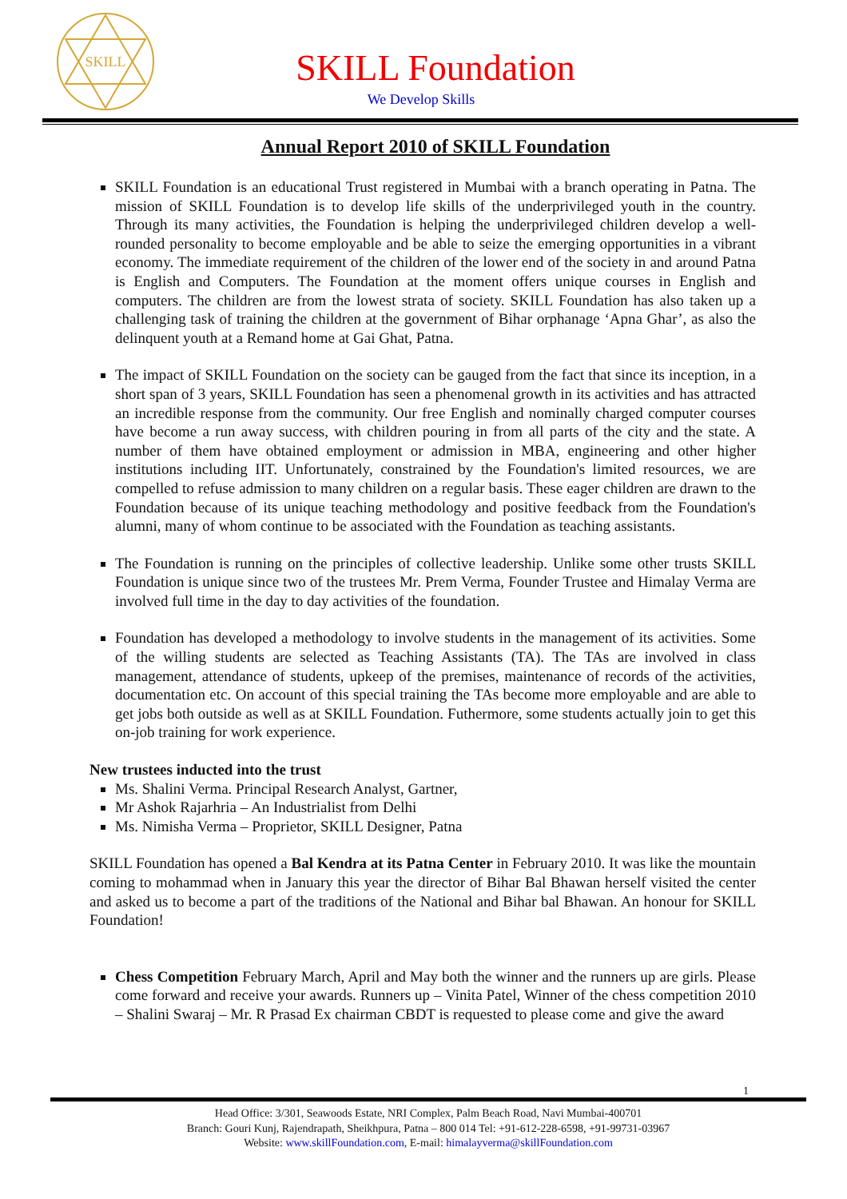SKILL
SKILL Foundation
We Develop Skills
Annual Report 2010 of SKILL Foundation
SKILL Foundation is an educational Trust registered in Mumbai with a branch operating in Patna. The mission of SKILL Foundation is to develop life skills of the underprivileged youth in the country. Through its many activities, the Foundation is helping the underprivileged children develop a well-rounded personality to become employable and be able to seize the emerging opportunities in a vibrant economy. The immediate requirement of the children of the lower end of the society in and around Patna is English and Computers. The Foundation at the moment offers unique courses in English and computers. The children are from the lowest strata of society. SKILL Foundation has also taken up a challenging task of training the children at the government of Bihar orphanage ‘Apna Ghar’, as also the delinquent youth at a Remand home at Gai Ghat, Patna.
The impact of SKILL Foundation on the society can be gauged from the fact that since its inception, in a short span of 3 years, SKILL Foundation has seen a phenomenal growth in its activities and has attracted an incredible response from the community. Our free English and nominally charged computer courses have become a run away success, with children pouring in from all parts of the city and the state. A number of them have obtained employment or admission in MBA, engineering and other higher institutions including IIT. Unfortunately, constrained by the Foundation's limited resources, we are compelled to refuse admission to many children on a regular basis. These eager children are drawn to the Foundation because of its unique teaching methodology and positive feedback from the Foundation's alumni, many of whom continue to be associated with the Foundation as teaching assistants.
The Foundation is running on the principles of collective leadership. Unlike some other trusts SKILL Foundation is unique since two of the trustees Mr. Prem Verma, Founder Trustee and Himalay Verma are involved full time in the day to day activities of the foundation.
Foundation has developed a methodology to involve students in the management of its activities. Some of the willing students are selected as Teaching Assistants (TA). The TAs are involved in class management, attendance of students, upkeep of the premises, maintenance of records of the activities, documentation etc. On account of this special training the TAs become more employable and are able to get jobs both outside as well as at SKILL Foundation. Futhermore, some students actually join to get this on-job training for work experience.
New trustees inducted into the trust
Ms. Shalini Verma. Principal Research Analyst, Gartner,
Mr Ashok Rajarhria – An Industrialist from Delhi
Ms. Nimisha Verma – Proprietor, SKILL Designer, Patna
SKILL Foundation has opened a Bal Kendra at its Patna Center in February 2010. It was like the mountain coming to mohammad when in January this year the director of Bihar Bal Bhawan herself visited the center and asked us to become a part of the traditions of the National and Bihar bal Bhawan. An honour for SKILL Foundation!
Chess Competition February March, April and May both the winner and the runners up are girls. Please come forward and receive your awards. Runners up – Vinita Patel, Winner of the chess competition 2010 – Shalini Swaraj – Mr. R Prasad Ex chairman CBDT is requested to please come and give the award
1
Head Office: 3/301, Seawoods Estate, NRI Complex, Palm Beach Road, Navi Mumbai-400701
Branch: Gouri Kunj, Rajendrapath, Sheikhpura, Patna – 800 014 Tel: +91-612-228-6598, +91-99731-03967
Website: www.skillFoundation.com, E-mail: himalayverma@skillFoundation.com